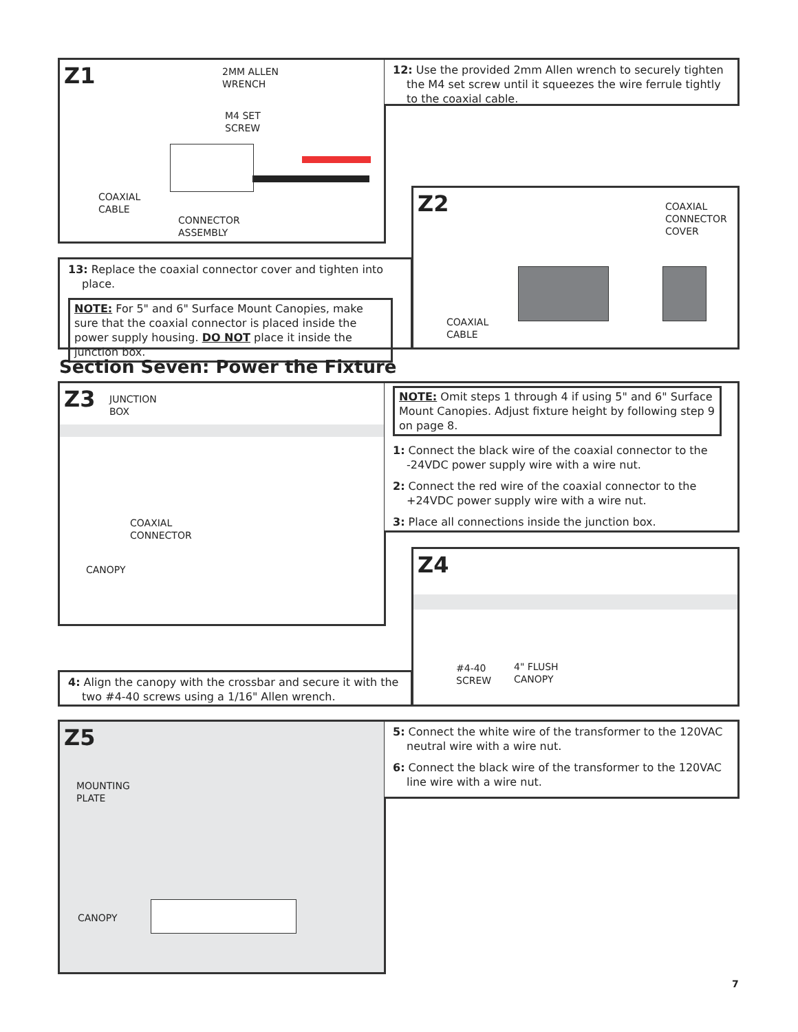Z1
2MM ALLEN
WRENCH
M4 SET
SCREW
COAXIAL
CABLE
CONNECTOR
ASSEMBLY
12: Use the provided 2mm Allen wrench to securely tighten the M4 set screw until it squeezes the wire ferrule tightly to the coaxial cable.
13: Replace the coaxial connector cover and tighten into place.
NOTE: For 5" and 6" Surface Mount Canopies, make sure that the coaxial connector is placed inside the power supply housing. DO NOT place it inside the junction box.
Z2
COAXIAL
CONNECTOR
COVER
COAXIAL
CABLE
Section Seven: Power the Fixture
Z3
JUNCTION
BOX
COAXIAL
CONNECTOR
CANOPY
NOTE: Omit steps 1 through 4 if using 5" and 6" Surface Mount Canopies. Adjust fixture height by following step 9 on page 8.
1: Connect the black wire of the coaxial connector to the -24VDC power supply wire with a wire nut.
2: Connect the red wire of the coaxial connector to the +24VDC power supply wire with a wire nut.
3: Place all connections inside the junction box.
Z4
#4-40
SCREW
4" FLUSH
CANOPY
4: Align the canopy with the crossbar and secure it with the two #4-40 screws using a 1/16" Allen wrench.
Z5
MOUNTING
PLATE
CANOPY
5: Connect the white wire of the transformer to the 120VAC neutral wire with a wire nut.
6: Connect the black wire of the transformer to the 120VAC line wire with a wire nut.
7